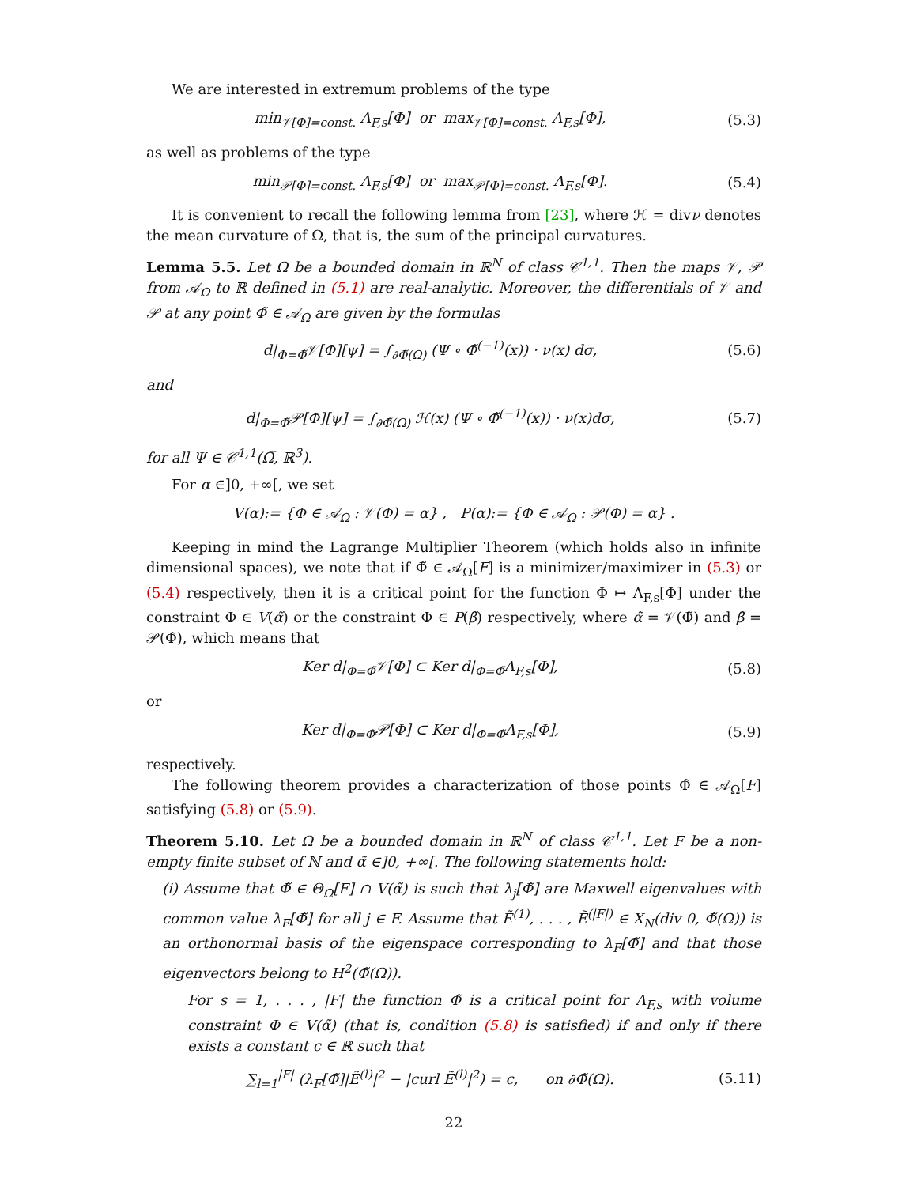We are interested in extremum problems of the type
min<sub>𝒱[Φ]=const.</sub> Λ<sub>F,s</sub>[Φ] or max<sub>𝒱[Φ]=const.</sub> Λ<sub>F,s</sub>[Φ],
(5.3)
as well as problems of the type
min<sub>𝒫[Φ]=const.</sub> Λ<sub>F,s</sub>[Φ] or max<sub>𝒫[Φ]=const.</sub> Λ<sub>F,s</sub>[Φ].
(5.4)
It is convenient to recall the following lemma from [23], where ℋ = divν denotes the mean curvature of Ω, that is, the sum of the principal curvatures.
Lemma 5.5. Let Ω be a bounded domain in ℝ<sup>N</sup> of class 𝒞<sup>1,1</sup>. Then the maps 𝒱, 𝒫 from 𝒜<sub>Ω</sub> to ℝ defined in (5.1) are real-analytic. Moreover, the differentials of 𝒱 and 𝒫 at any point Φ̃ ∈ 𝒜<sub>Ω</sub> are given by the formulas
d|<sub>Φ=Φ̃</sub>𝒱[Φ][ψ] = ∫<sub>∂Φ̃(Ω)</sub> (Ψ ∘ Φ̃<sup>(−1)</sup>(x)) · ν(x) dσ,
(5.6)
and
d|<sub>Φ=Φ̃</sub>𝒫[Φ][ψ] = ∫<sub>∂Φ̃(Ω)</sub> ℋ(x) (Ψ ∘ Φ̃<sup>(−1)</sup>(x)) · ν(x)dσ,
(5.7)
for all Ψ ∈ 𝒞<sup>1,1</sup>(Ω̅, ℝ<sup>3</sup>).
For α ∈]0, +∞[, we set
V(α):= {Φ ∈ 𝒜<sub>Ω</sub> : 𝒱(Φ) = α} , P(α):= {Φ ∈ 𝒜<sub>Ω</sub> : 𝒫(Φ) = α} .
Keeping in mind the Lagrange Multiplier Theorem (which holds also in infinite dimensional spaces), we note that if Φ̃ ∈ 𝒜<sub>Ω</sub>[F] is a minimizer/maximizer in (5.3) or (5.4) respectively, then it is a critical point for the function Φ ↦ Λ<sub>F,s</sub>[Φ] under the constraint Φ ∈ V(α̃) or the constraint Φ ∈ P(β̃) respectively, where α̃ = 𝒱(Φ̃) and β̃ = 𝒫(Φ̃), which means that
Ker d|<sub>Φ=Φ̃</sub>𝒱[Φ] ⊂ Ker d|<sub>Φ=Φ̃</sub>Λ<sub>F,s</sub>[Φ],
(5.8)
or
Ker d|<sub>Φ=Φ̃</sub>𝒫[Φ] ⊂ Ker d|<sub>Φ=Φ̃</sub>Λ<sub>F,s</sub>[Φ],
(5.9)
respectively.
The following theorem provides a characterization of those points Φ̃ ∈ 𝒜<sub>Ω</sub>[F] satisfying (5.8) or (5.9).
Theorem 5.10. Let Ω be a bounded domain in ℝ<sup>N</sup> of class 𝒞<sup>1,1</sup>. Let F be a non-empty finite subset of ℕ and α̃ ∈]0, +∞[. The following statements hold:
(i) Assume that Φ̃ ∈ Θ<sub>Ω</sub>[F] ∩ V(α̃) is such that λ<sub>j</sub>[Φ̃] are Maxwell eigenvalues with common value λ<sub>F</sub>[Φ̃] for all j ∈ F. Assume that Ẽ<sup>(1)</sup>, . . . , Ẽ<sup>(|F|)</sup> ∈ X<sub>N</sub>(div 0, Φ̃(Ω)) is an orthonormal basis of the eigenspace corresponding to λ<sub>F</sub>[Φ̃] and that those eigenvectors belong to H<sup>2</sup>(Φ̃(Ω)).
For s = 1, . . . , |F| the function Φ̃ is a critical point for Λ<sub>F,s</sub> with volume constraint Φ ∈ V(α̃) (that is, condition (5.8) is satisfied) if and only if there exists a constant c ∈ ℝ such that
∑<sub>l=1</sub><sup>|F|</sup> (λ<sub>F</sub>[Φ̃]|Ẽ<sup>(l)</sup>|<sup>2</sup> − |curl Ẽ<sup>(l)</sup>|<sup>2</sup>) = c, on ∂Φ̃(Ω).
(5.11)
22